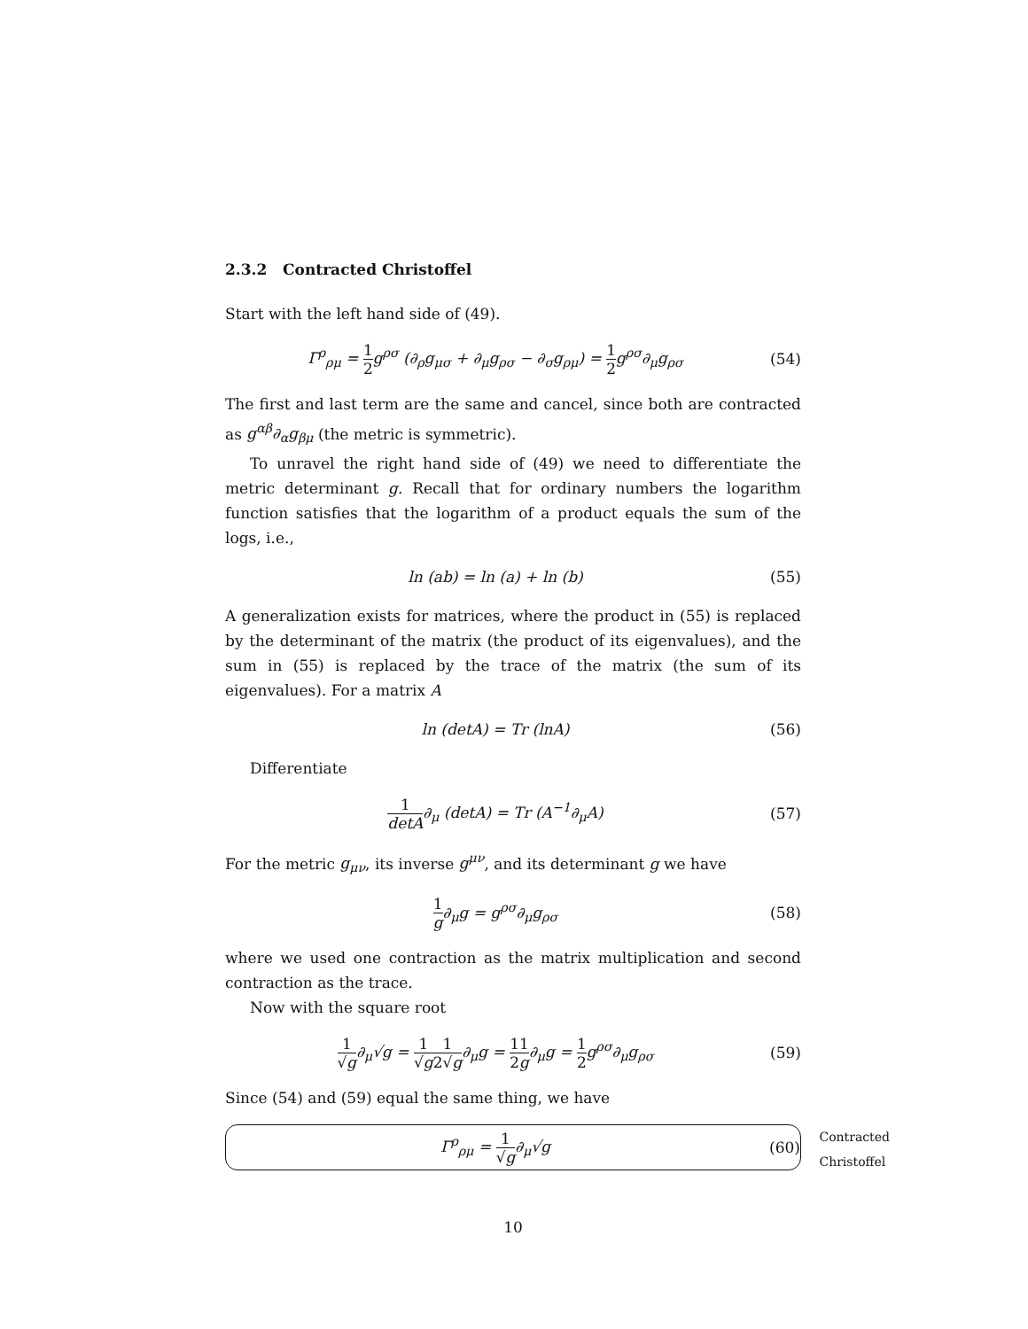2.3.2 Contracted Christoffel
Start with the left hand side of (49).
Γ<sup>ρ</sup><sub>ρμ</sub> = 1 2g<sup>ρσ</sup> (∂<sub>ρ</sub>g<sub>μσ</sub> + ∂<sub>μ</sub>g<sub>ρσ</sub> − ∂<sub>σ</sub>g<sub>ρμ</sub>) = 1 2g<sup>ρσ</sup>∂<sub>μ</sub>g<sub>ρσ</sub>
(54)
The first and last term are the same and cancel, since both are contracted as g<sup>αβ</sup>∂<sub>α</sub>g<sub>βμ</sub> (the metric is symmetric).
To unravel the right hand side of (49) we need to differentiate the metric determinant g. Recall that for ordinary numbers the logarithm function satisfies that the logarithm of a product equals the sum of the logs, i.e.,
ln (ab) = ln (a) + ln (b)
(55)
A generalization exists for matrices, where the product in (55) is replaced by the determinant of the matrix (the product of its eigenvalues), and the sum in (55) is replaced by the trace of the matrix (the sum of its eigenvalues). For a matrix A
ln (detA) = Tr (lnA)
(56)
Differentiate
1 detA∂<sub>μ</sub> (detA) = Tr (A<sup>−1</sup>∂<sub>μ</sub>A)
(57)
For the metric g<sub>μν</sub>, its inverse g<sup>μν</sup>, and its determinant g we have
1 g∂<sub>μ</sub>g = g<sup>ρσ</sup>∂<sub>μ</sub>g<sub>ρσ</sub>
(58)
where we used one contraction as the matrix multiplication and second contraction as the trace.
Now with the square root
1 √g∂<sub>μ</sub>√g = 1 √g 1 2√g∂<sub>μ</sub>g = 1 21 g∂<sub>μ</sub>g = 1 2g<sup>ρσ</sup>∂<sub>μ</sub>g<sub>ρσ</sub>
(59)
Since (54) and (59) equal the same thing, we have
Contracted
Christoffel
Γ<sup>ρ</sup><sub>ρμ</sub> = 1 √g∂<sub>μ</sub>√g
(60)
10